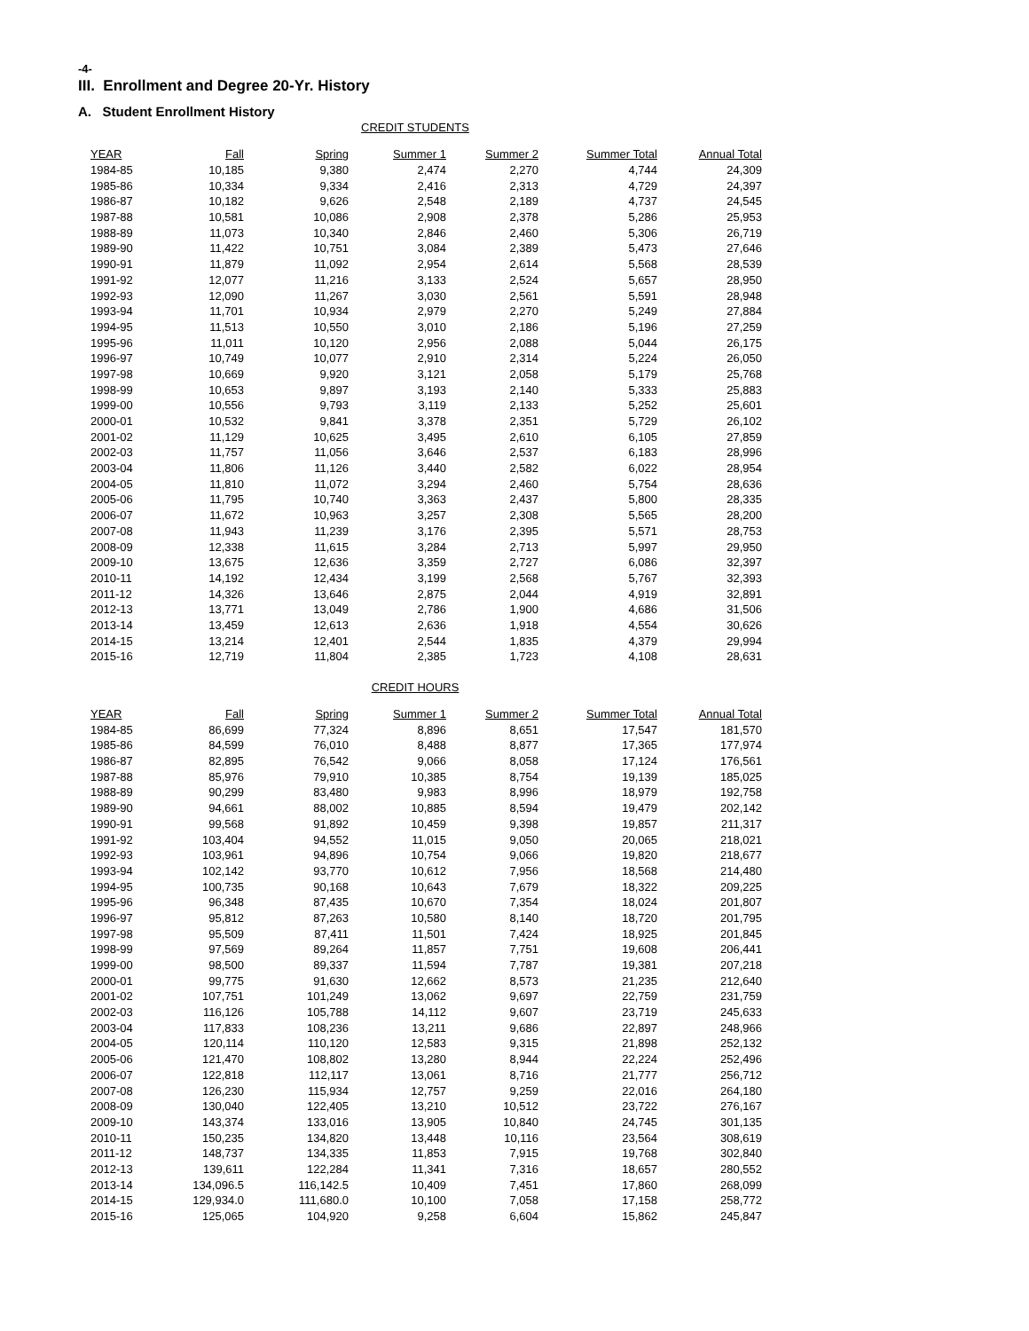-4-
III. Enrollment and Degree 20-Yr. History
A. Student Enrollment History
CREDIT STUDENTS
| YEAR | Fall | Spring | Summer 1 | Summer 2 | Summer Total | Annual Total |
| --- | --- | --- | --- | --- | --- | --- |
| 1984-85 | 10,185 | 9,380 | 2,474 | 2,270 | 4,744 | 24,309 |
| 1985-86 | 10,334 | 9,334 | 2,416 | 2,313 | 4,729 | 24,397 |
| 1986-87 | 10,182 | 9,626 | 2,548 | 2,189 | 4,737 | 24,545 |
| 1987-88 | 10,581 | 10,086 | 2,908 | 2,378 | 5,286 | 25,953 |
| 1988-89 | 11,073 | 10,340 | 2,846 | 2,460 | 5,306 | 26,719 |
| 1989-90 | 11,422 | 10,751 | 3,084 | 2,389 | 5,473 | 27,646 |
| 1990-91 | 11,879 | 11,092 | 2,954 | 2,614 | 5,568 | 28,539 |
| 1991-92 | 12,077 | 11,216 | 3,133 | 2,524 | 5,657 | 28,950 |
| 1992-93 | 12,090 | 11,267 | 3,030 | 2,561 | 5,591 | 28,948 |
| 1993-94 | 11,701 | 10,934 | 2,979 | 2,270 | 5,249 | 27,884 |
| 1994-95 | 11,513 | 10,550 | 3,010 | 2,186 | 5,196 | 27,259 |
| 1995-96 | 11,011 | 10,120 | 2,956 | 2,088 | 5,044 | 26,175 |
| 1996-97 | 10,749 | 10,077 | 2,910 | 2,314 | 5,224 | 26,050 |
| 1997-98 | 10,669 | 9,920 | 3,121 | 2,058 | 5,179 | 25,768 |
| 1998-99 | 10,653 | 9,897 | 3,193 | 2,140 | 5,333 | 25,883 |
| 1999-00 | 10,556 | 9,793 | 3,119 | 2,133 | 5,252 | 25,601 |
| 2000-01 | 10,532 | 9,841 | 3,378 | 2,351 | 5,729 | 26,102 |
| 2001-02 | 11,129 | 10,625 | 3,495 | 2,610 | 6,105 | 27,859 |
| 2002-03 | 11,757 | 11,056 | 3,646 | 2,537 | 6,183 | 28,996 |
| 2003-04 | 11,806 | 11,126 | 3,440 | 2,582 | 6,022 | 28,954 |
| 2004-05 | 11,810 | 11,072 | 3,294 | 2,460 | 5,754 | 28,636 |
| 2005-06 | 11,795 | 10,740 | 3,363 | 2,437 | 5,800 | 28,335 |
| 2006-07 | 11,672 | 10,963 | 3,257 | 2,308 | 5,565 | 28,200 |
| 2007-08 | 11,943 | 11,239 | 3,176 | 2,395 | 5,571 | 28,753 |
| 2008-09 | 12,338 | 11,615 | 3,284 | 2,713 | 5,997 | 29,950 |
| 2009-10 | 13,675 | 12,636 | 3,359 | 2,727 | 6,086 | 32,397 |
| 2010-11 | 14,192 | 12,434 | 3,199 | 2,568 | 5,767 | 32,393 |
| 2011-12 | 14,326 | 13,646 | 2,875 | 2,044 | 4,919 | 32,891 |
| 2012-13 | 13,771 | 13,049 | 2,786 | 1,900 | 4,686 | 31,506 |
| 2013-14 | 13,459 | 12,613 | 2,636 | 1,918 | 4,554 | 30,626 |
| 2014-15 | 13,214 | 12,401 | 2,544 | 1,835 | 4,379 | 29,994 |
| 2015-16 | 12,719 | 11,804 | 2,385 | 1,723 | 4,108 | 28,631 |
CREDIT HOURS
| YEAR | Fall | Spring | Summer 1 | Summer 2 | Summer Total | Annual Total |
| --- | --- | --- | --- | --- | --- | --- |
| 1984-85 | 86,699 | 77,324 | 8,896 | 8,651 | 17,547 | 181,570 |
| 1985-86 | 84,599 | 76,010 | 8,488 | 8,877 | 17,365 | 177,974 |
| 1986-87 | 82,895 | 76,542 | 9,066 | 8,058 | 17,124 | 176,561 |
| 1987-88 | 85,976 | 79,910 | 10,385 | 8,754 | 19,139 | 185,025 |
| 1988-89 | 90,299 | 83,480 | 9,983 | 8,996 | 18,979 | 192,758 |
| 1989-90 | 94,661 | 88,002 | 10,885 | 8,594 | 19,479 | 202,142 |
| 1990-91 | 99,568 | 91,892 | 10,459 | 9,398 | 19,857 | 211,317 |
| 1991-92 | 103,404 | 94,552 | 11,015 | 9,050 | 20,065 | 218,021 |
| 1992-93 | 103,961 | 94,896 | 10,754 | 9,066 | 19,820 | 218,677 |
| 1993-94 | 102,142 | 93,770 | 10,612 | 7,956 | 18,568 | 214,480 |
| 1994-95 | 100,735 | 90,168 | 10,643 | 7,679 | 18,322 | 209,225 |
| 1995-96 | 96,348 | 87,435 | 10,670 | 7,354 | 18,024 | 201,807 |
| 1996-97 | 95,812 | 87,263 | 10,580 | 8,140 | 18,720 | 201,795 |
| 1997-98 | 95,509 | 87,411 | 11,501 | 7,424 | 18,925 | 201,845 |
| 1998-99 | 97,569 | 89,264 | 11,857 | 7,751 | 19,608 | 206,441 |
| 1999-00 | 98,500 | 89,337 | 11,594 | 7,787 | 19,381 | 207,218 |
| 2000-01 | 99,775 | 91,630 | 12,662 | 8,573 | 21,235 | 212,640 |
| 2001-02 | 107,751 | 101,249 | 13,062 | 9,697 | 22,759 | 231,759 |
| 2002-03 | 116,126 | 105,788 | 14,112 | 9,607 | 23,719 | 245,633 |
| 2003-04 | 117,833 | 108,236 | 13,211 | 9,686 | 22,897 | 248,966 |
| 2004-05 | 120,114 | 110,120 | 12,583 | 9,315 | 21,898 | 252,132 |
| 2005-06 | 121,470 | 108,802 | 13,280 | 8,944 | 22,224 | 252,496 |
| 2006-07 | 122,818 | 112,117 | 13,061 | 8,716 | 21,777 | 256,712 |
| 2007-08 | 126,230 | 115,934 | 12,757 | 9,259 | 22,016 | 264,180 |
| 2008-09 | 130,040 | 122,405 | 13,210 | 10,512 | 23,722 | 276,167 |
| 2009-10 | 143,374 | 133,016 | 13,905 | 10,840 | 24,745 | 301,135 |
| 2010-11 | 150,235 | 134,820 | 13,448 | 10,116 | 23,564 | 308,619 |
| 2011-12 | 148,737 | 134,335 | 11,853 | 7,915 | 19,768 | 302,840 |
| 2012-13 | 139,611 | 122,284 | 11,341 | 7,316 | 18,657 | 280,552 |
| 2013-14 | 134,096.5 | 116,142.5 | 10,409 | 7,451 | 17,860 | 268,099 |
| 2014-15 | 129,934.0 | 111,680.0 | 10,100 | 7,058 | 17,158 | 258,772 |
| 2015-16 | 125,065 | 104,920 | 9,258 | 6,604 | 15,862 | 245,847 |